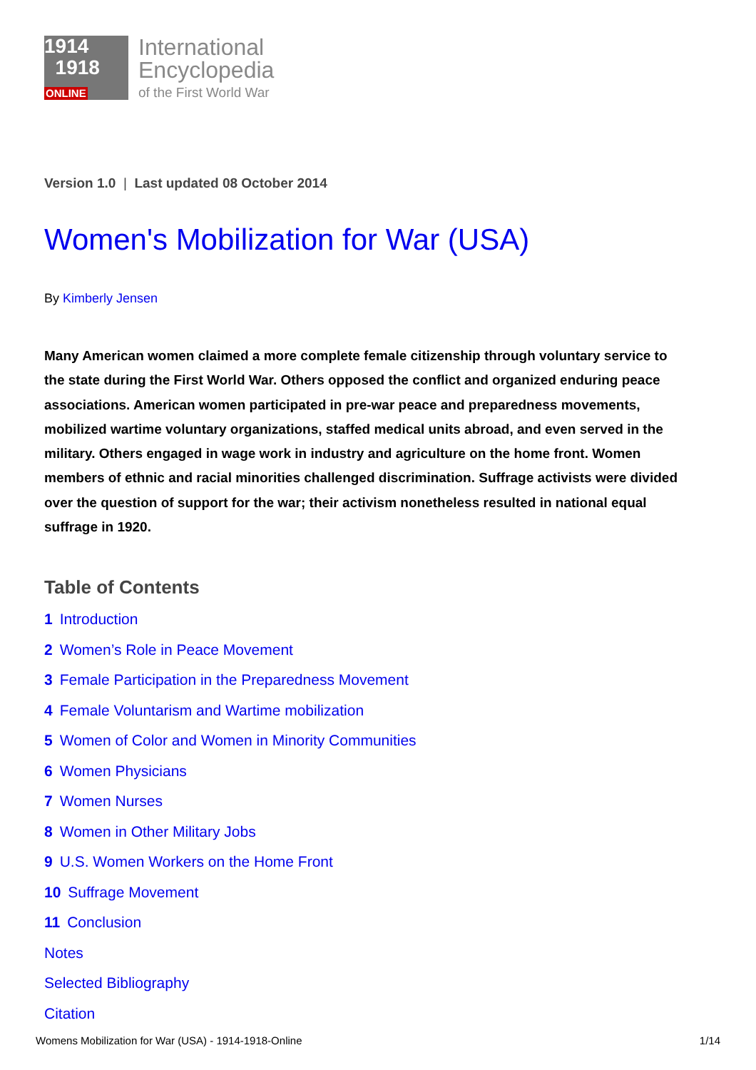1914
1918
ONLINE
International
Encyclopedia
of the First World War
Version 1.0 | Last updated 08 October 2014
Women's Mobilization for War (USA)
By Kimberly Jensen
Many American women claimed a more complete female citizenship through voluntary service to the state during the First World War. Others opposed the conflict and organized enduring peace associations. American women participated in pre-war peace and preparedness movements, mobilized wartime voluntary organizations, staffed medical units abroad, and even served in the military. Others engaged in wage work in industry and agriculture on the home front. Women members of ethnic and racial minorities challenged discrimination. Suffrage activists were divided over the question of support for the war; their activism nonetheless resulted in national equal suffrage in 1920.
Table of Contents
1 Introduction
2 Women’s Role in Peace Movement
3 Female Participation in the Preparedness Movement
4 Female Voluntarism and Wartime mobilization
5 Women of Color and Women in Minority Communities
6 Women Physicians
7 Women Nurses
8 Women in Other Military Jobs
9 U.S. Women Workers on the Home Front
10 Suffrage Movement
11 Conclusion
Notes
Selected Bibliography
Citation
Womens Mobilization for War (USA) - 1914-1918-Online 1/14